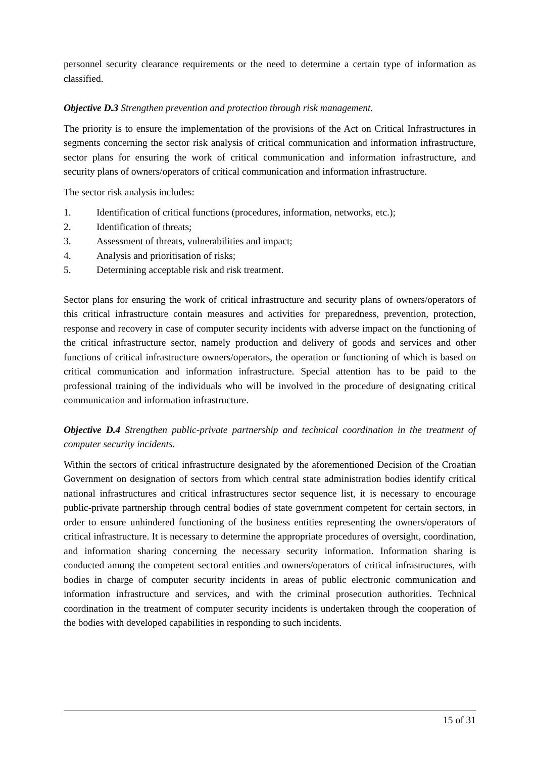personnel security clearance requirements or the need to determine a certain type of information as classified.
Objective D.3 Strengthen prevention and protection through risk management.
The priority is to ensure the implementation of the provisions of the Act on Critical Infrastructures in segments concerning the sector risk analysis of critical communication and information infrastructure, sector plans for ensuring the work of critical communication and information infrastructure, and security plans of owners/operators of critical communication and information infrastructure.
The sector risk analysis includes:
1. Identification of critical functions (procedures, information, networks, etc.);
2. Identification of threats;
3. Assessment of threats, vulnerabilities and impact;
4. Analysis and prioritisation of risks;
5. Determining acceptable risk and risk treatment.
Sector plans for ensuring the work of critical infrastructure and security plans of owners/operators of this critical infrastructure contain measures and activities for preparedness, prevention, protection, response and recovery in case of computer security incidents with adverse impact on the functioning of the critical infrastructure sector, namely production and delivery of goods and services and other functions of critical infrastructure owners/operators, the operation or functioning of which is based on critical communication and information infrastructure. Special attention has to be paid to the professional training of the individuals who will be involved in the procedure of designating critical communication and information infrastructure.
Objective D.4 Strengthen public-private partnership and technical coordination in the treatment of computer security incidents.
Within the sectors of critical infrastructure designated by the aforementioned Decision of the Croatian Government on designation of sectors from which central state administration bodies identify critical national infrastructures and critical infrastructures sector sequence list, it is necessary to encourage public-private partnership through central bodies of state government competent for certain sectors, in order to ensure unhindered functioning of the business entities representing the owners/operators of critical infrastructure. It is necessary to determine the appropriate procedures of oversight, coordination, and information sharing concerning the necessary security information. Information sharing is conducted among the competent sectoral entities and owners/operators of critical infrastructures, with bodies in charge of computer security incidents in areas of public electronic communication and information infrastructure and services, and with the criminal prosecution authorities. Technical coordination in the treatment of computer security incidents is undertaken through the cooperation of the bodies with developed capabilities in responding to such incidents.
15 of 31